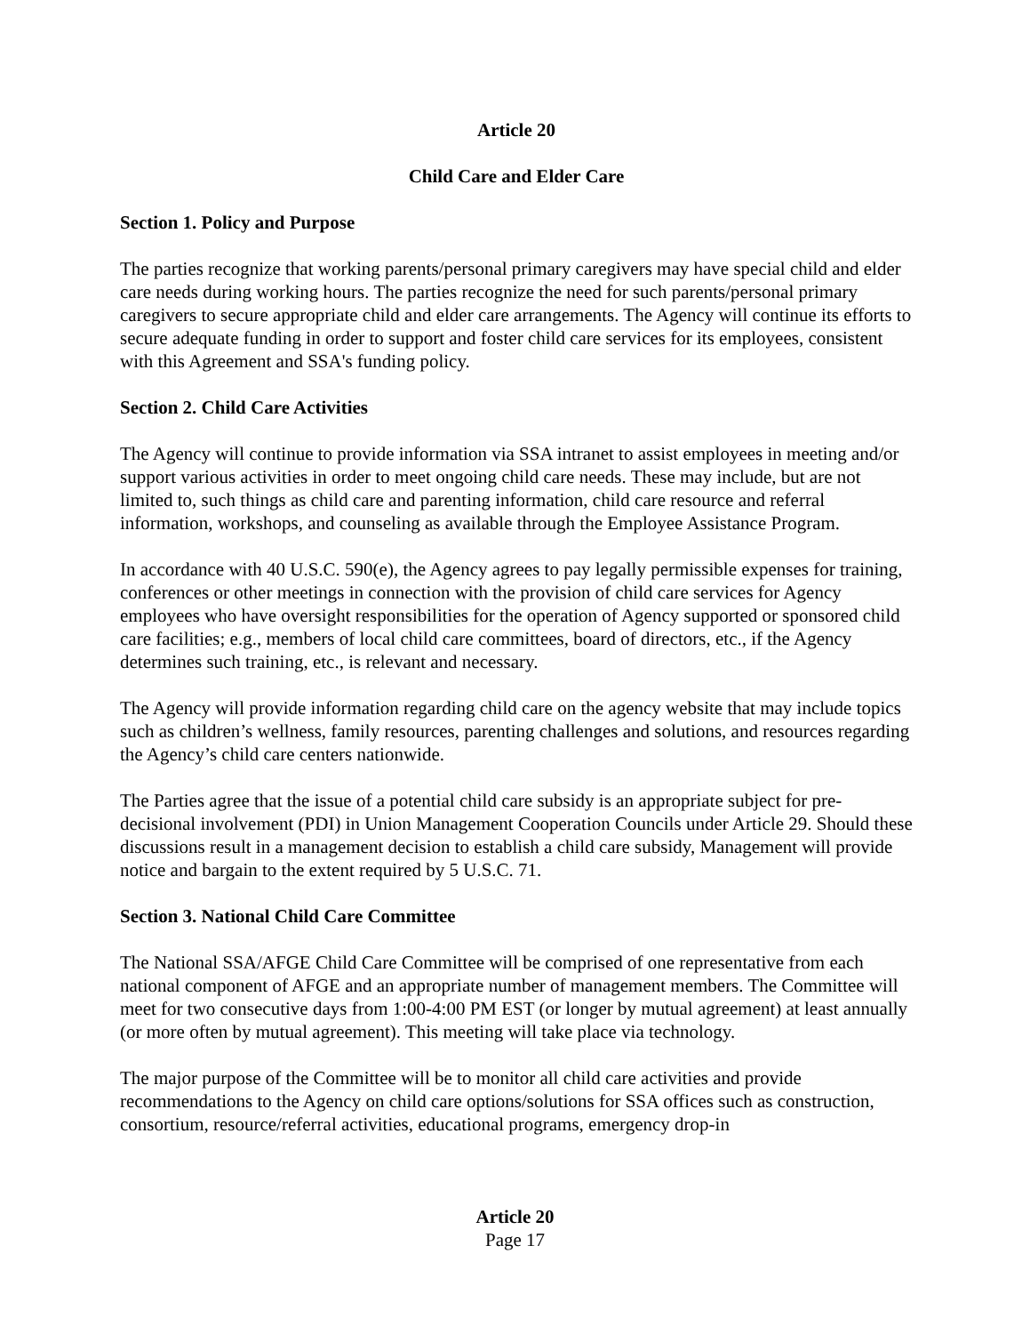Article 20
Child Care and Elder Care
Section 1. Policy and Purpose
The parties recognize that working parents/personal primary caregivers may have special child and elder care needs during working hours. The parties recognize the need for such parents/personal primary caregivers to secure appropriate child and elder care arrangements. The Agency will continue its efforts to secure adequate funding in order to support and foster child care services for its employees, consistent with this Agreement and SSA's funding policy.
Section 2. Child Care Activities
The Agency will continue to provide information via SSA intranet to assist employees in meeting and/or support various activities in order to meet ongoing child care needs. These may include, but are not limited to, such things as child care and parenting information, child care resource and referral information, workshops, and counseling as available through the Employee Assistance Program.
In accordance with 40 U.S.C. 590(e), the Agency agrees to pay legally permissible expenses for training, conferences or other meetings in connection with the provision of child care services for Agency employees who have oversight responsibilities for the operation of Agency supported or sponsored child care facilities; e.g., members of local child care committees, board of directors, etc., if the Agency determines such training, etc., is relevant and necessary.
The Agency will provide information regarding child care on the agency website that may include topics such as children’s wellness, family resources, parenting challenges and solutions, and resources regarding the Agency’s child care centers nationwide.
The Parties agree that the issue of a potential child care subsidy is an appropriate subject for pre-decisional involvement (PDI) in Union Management Cooperation Councils under Article 29. Should these discussions result in a management decision to establish a child care subsidy, Management will provide notice and bargain to the extent required by 5 U.S.C. 71.
Section 3. National Child Care Committee
The National SSA/AFGE Child Care Committee will be comprised of one representative from each national component of AFGE and an appropriate number of management members. The Committee will meet for two consecutive days from 1:00-4:00 PM EST (or longer by mutual agreement) at least annually (or more often by mutual agreement). This meeting will take place via technology.
The major purpose of the Committee will be to monitor all child care activities and provide recommendations to the Agency on child care options/solutions for SSA offices such as construction, consortium, resource/referral activities, educational programs, emergency drop-in
Article 20
Page 17